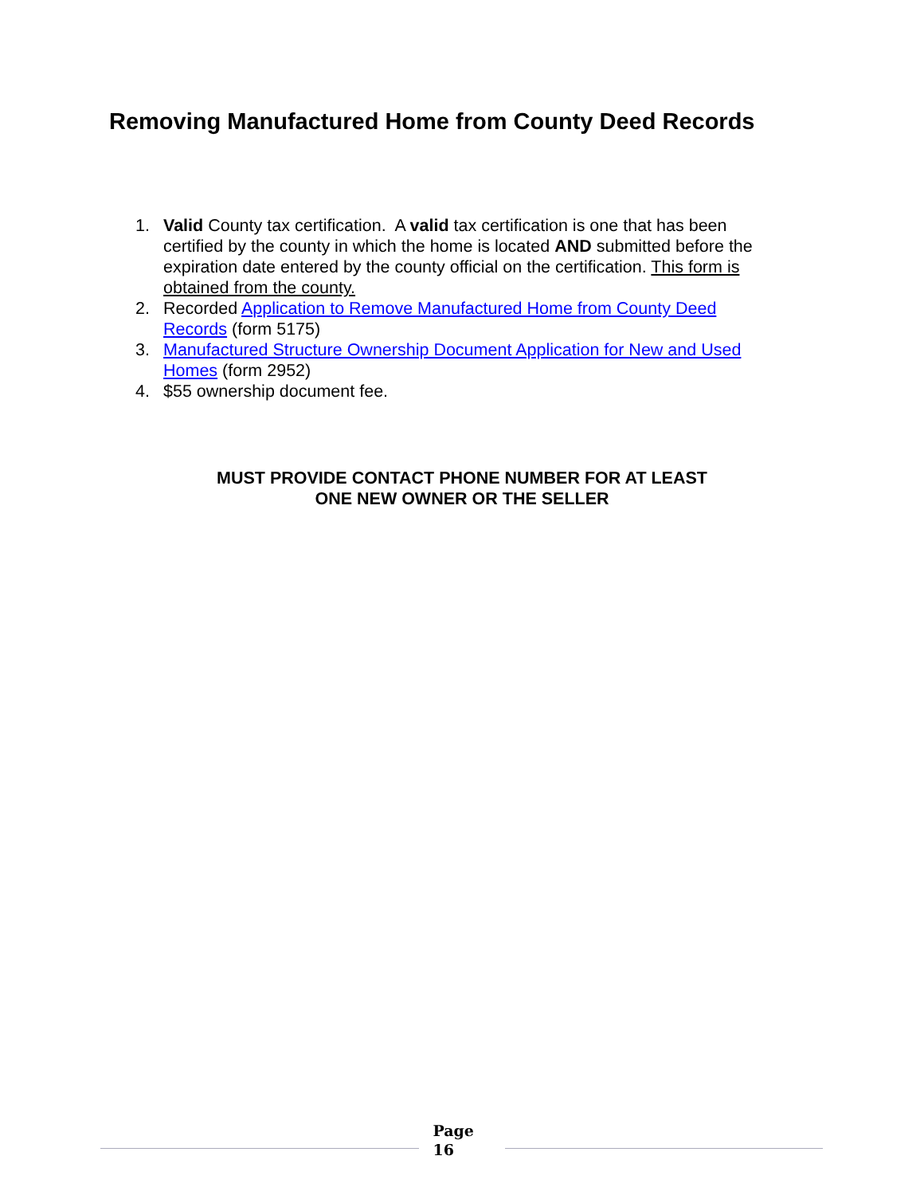Removing Manufactured Home from County Deed Records
1. Valid County tax certification. A valid tax certification is one that has been certified by the county in which the home is located AND submitted before the expiration date entered by the county official on the certification. This form is obtained from the county.
2. Recorded Application to Remove Manufactured Home from County Deed Records (form 5175)
3. Manufactured Structure Ownership Document Application for New and Used Homes (form 2952)
4. $55 ownership document fee.
MUST PROVIDE CONTACT PHONE NUMBER FOR AT LEAST
ONE NEW OWNER OR THE SELLER
Page
16